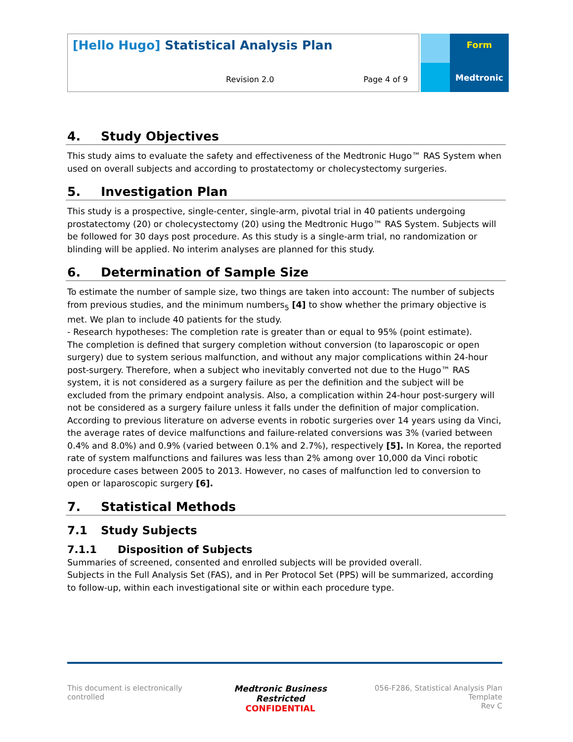[Hello Hugo] Statistical Analysis Plan
Revision 2.0 Page 4 of 9
Form
Medtronic
4. Study Objectives
This study aims to evaluate the safety and effectiveness of the Medtronic Hugo™ RAS System when used on overall subjects and according to prostatectomy or cholecystectomy surgeries.
5. Investigation Plan
This study is a prospective, single-center, single-arm, pivotal trial in 40 patients undergoing prostatectomy (20) or cholecystectomy (20) using the Medtronic Hugo™ RAS System. Subjects will be followed for 30 days post procedure. As this study is a single-arm trial, no randomization or blinding will be applied. No interim analyses are planned for this study.
6. Determination of Sample Size
To estimate the number of sample size, two things are taken into account: The number of subjects from previous studies, and the minimum numbers<sub>5</sub> [4] to show whether the primary objective is met. We plan to include 40 patients for the study.
- Research hypotheses: The completion rate is greater than or equal to 95% (point estimate).
The completion is defined that surgery completion without conversion (to laparoscopic or open surgery) due to system serious malfunction, and without any major complications within 24-hour post-surgery. Therefore, when a subject who inevitably converted not due to the Hugo™ RAS system, it is not considered as a surgery failure as per the definition and the subject will be excluded from the primary endpoint analysis. Also, a complication within 24-hour post-surgery will not be considered as a surgery failure unless it falls under the definition of major complication.
According to previous literature on adverse events in robotic surgeries over 14 years using da Vinci, the average rates of device malfunctions and failure-related conversions was 3% (varied between 0.4% and 8.0%) and 0.9% (varied between 0.1% and 2.7%), respectively [5]. In Korea, the reported rate of system malfunctions and failures was less than 2% among over 10,000 da Vinci robotic procedure cases between 2005 to 2013. However, no cases of malfunction led to conversion to open or laparoscopic surgery [6].
7. Statistical Methods
7.1 Study Subjects
7.1.1 Disposition of Subjects
Summaries of screened, consented and enrolled subjects will be provided overall.
Subjects in the Full Analysis Set (FAS), and in Per Protocol Set (PPS) will be summarized, according to follow-up, within each investigational site or within each procedure type.
This document is electronically controlled
Medtronic Business Restricted
CONFIDENTIAL
056-F286, Statistical Analysis Plan Template
Rev C